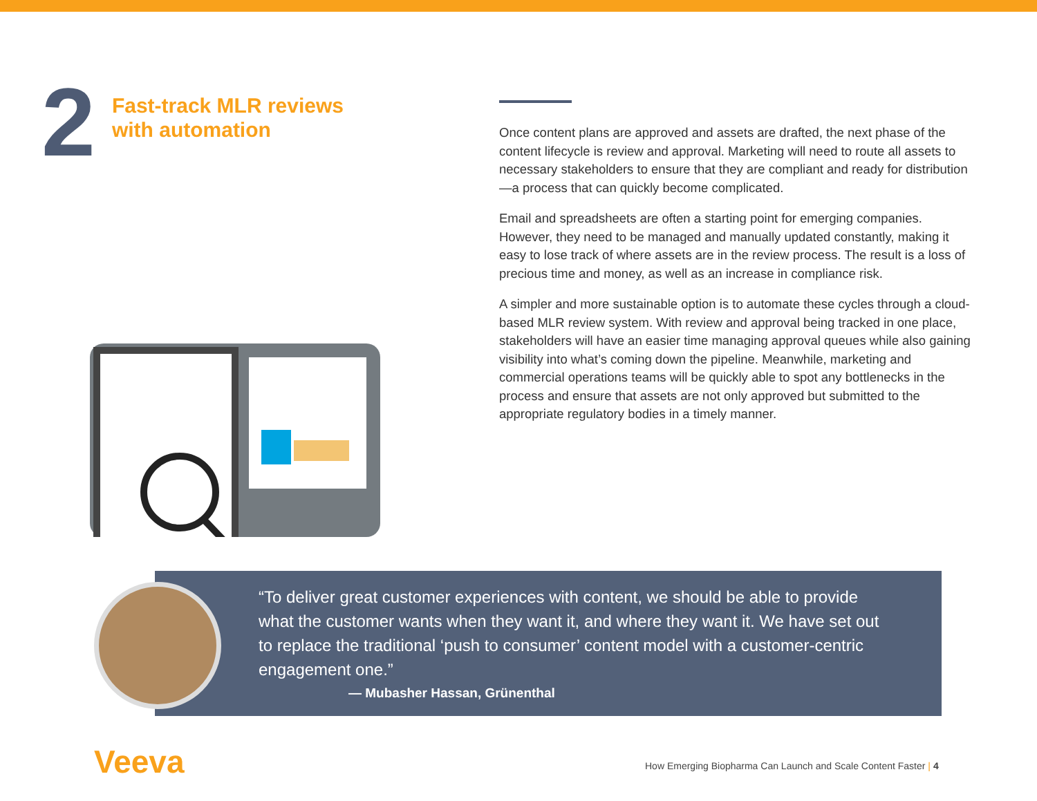2
Fast-track MLR reviews
with automation
Once content plans are approved and assets are drafted, the next phase of the content lifecycle is review and approval. Marketing will need to route all assets to necessary stakeholders to ensure that they are compliant and ready for distribution—a process that can quickly become complicated.
Email and spreadsheets are often a starting point for emerging companies. However, they need to be managed and manually updated constantly, making it easy to lose track of where assets are in the review process. The result is a loss of precious time and money, as well as an increase in compliance risk.
A simpler and more sustainable option is to automate these cycles through a cloud-based MLR review system. With review and approval being tracked in one place, stakeholders will have an easier time managing approval queues while also gaining visibility into what’s coming down the pipeline. Meanwhile, marketing and commercial operations teams will be quickly able to spot any bottlenecks in the process and ensure that assets are not only approved but submitted to the appropriate regulatory bodies in a timely manner.
“To deliver great customer experiences with content, we should be able to provide what the customer wants when they want it, and where they want it. We have set out to replace the traditional ‘push to consumer’ content model with a customer-centric engagement one.”
— Mubasher Hassan, Grünenthal
Veeva
How Emerging Biopharma Can Launch and Scale Content Faster | 4